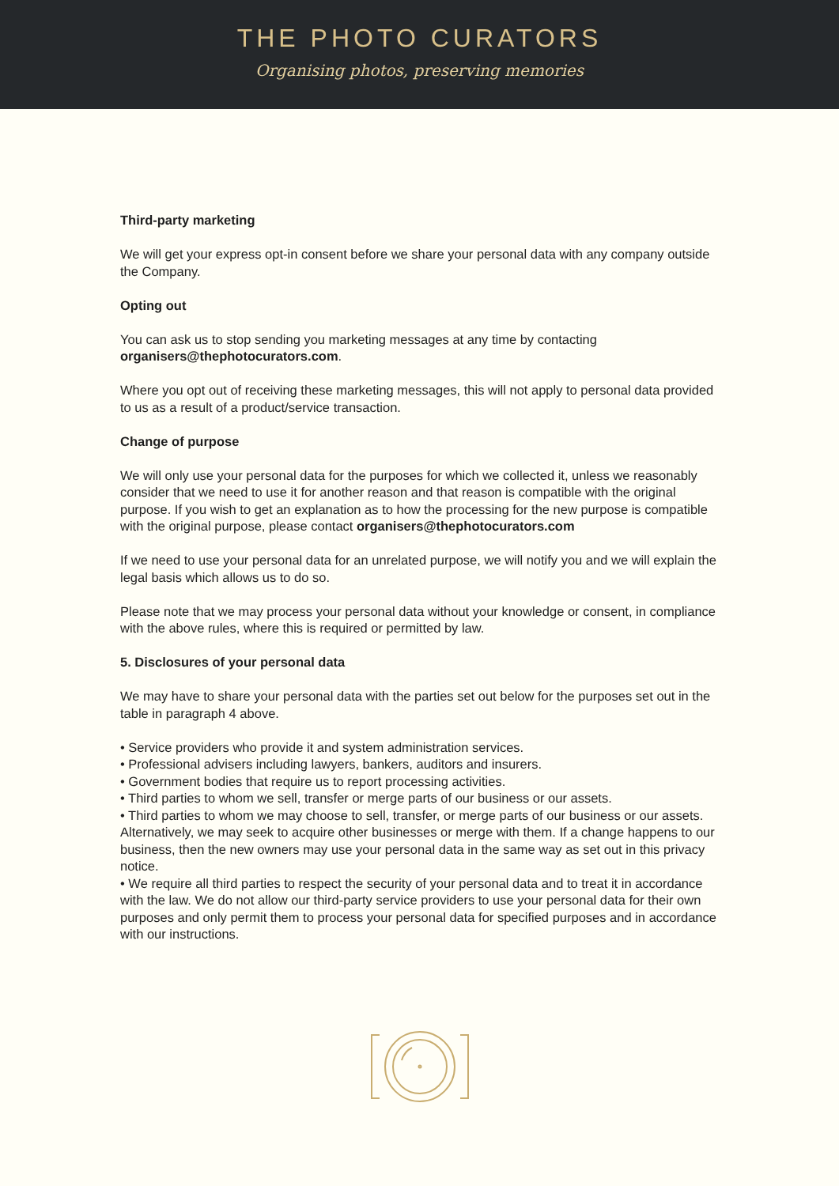THE PHOTO CURATORS
Organising photos, preserving memories
Third-party marketing
We will get your express opt-in consent before we share your personal data with any company outside the Company.
Opting out
You can ask us to stop sending you marketing messages at any time by contacting organisers@thephotocurators.com.
Where you opt out of receiving these marketing messages, this will not apply to personal data provided to us as a result of a product/service transaction.
Change of purpose
We will only use your personal data for the purposes for which we collected it, unless we reasonably consider that we need to use it for another reason and that reason is compatible with the original purpose. If you wish to get an explanation as to how the processing for the new purpose is compatible with the original purpose, please contact organisers@thephotocurators.com
If we need to use your personal data for an unrelated purpose, we will notify you and we will explain the legal basis which allows us to do so.
Please note that we may process your personal data without your knowledge or consent, in compliance with the above rules, where this is required or permitted by law.
5. Disclosures of your personal data
We may have to share your personal data with the parties set out below for the purposes set out in the table in paragraph 4 above.
• Service providers who provide it and system administration services.
• Professional advisers including lawyers, bankers, auditors and insurers.
• Government bodies that require us to report processing activities.
• Third parties to whom we sell, transfer or merge parts of our business or our assets.
• Third parties to whom we may choose to sell, transfer, or merge parts of our business or our assets. Alternatively, we may seek to acquire other businesses or merge with them. If a change happens to our business, then the new owners may use your personal data in the same way as set out in this privacy notice.
• We require all third parties to respect the security of your personal data and to treat it in accordance with the law. We do not allow our third-party service providers to use your personal data for their own purposes and only permit them to process your personal data for specified purposes and in accordance with our instructions.